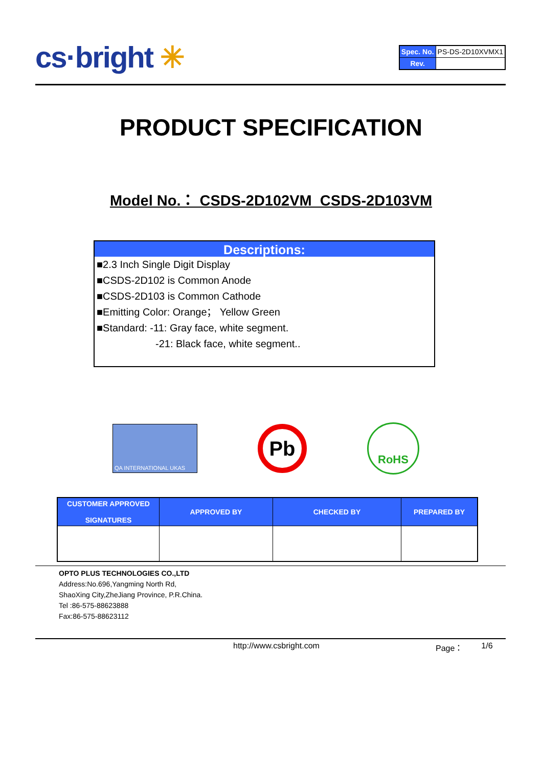cs·bright ✳
| Spec. No. | PS-DS-2D10XVMX1 |
| Rev. | |
PRODUCT SPECIFICATION
Model No.： CSDS-2D102VM_CSDS-2D103VM
Descriptions:
■2.3 Inch Single Digit Display
■CSDS-2D102 is Common Anode
■CSDS-2D103 is Common Cathode
■Emitting Color: Orange； Yellow Green
■Standard: -11: Gray face, white segment.
-21: Black face, white segment..
QA INTERNATIONAL UKAS
Pb
RoHS
| CUSTOMER APPROVED SIGNATURES | APPROVED BY | CHECKED BY | PREPARED BY |
| --- | --- | --- | --- |
OPTO PLUS TECHNOLOGIES CO.,LTD
Address:No.696,Yangming North Rd,
ShaoXing City,ZheJiang Province, P.R.China.
Tel :86-575-88623888
Fax:86-575-88623112
http://www.csbright.com Page： 1/6